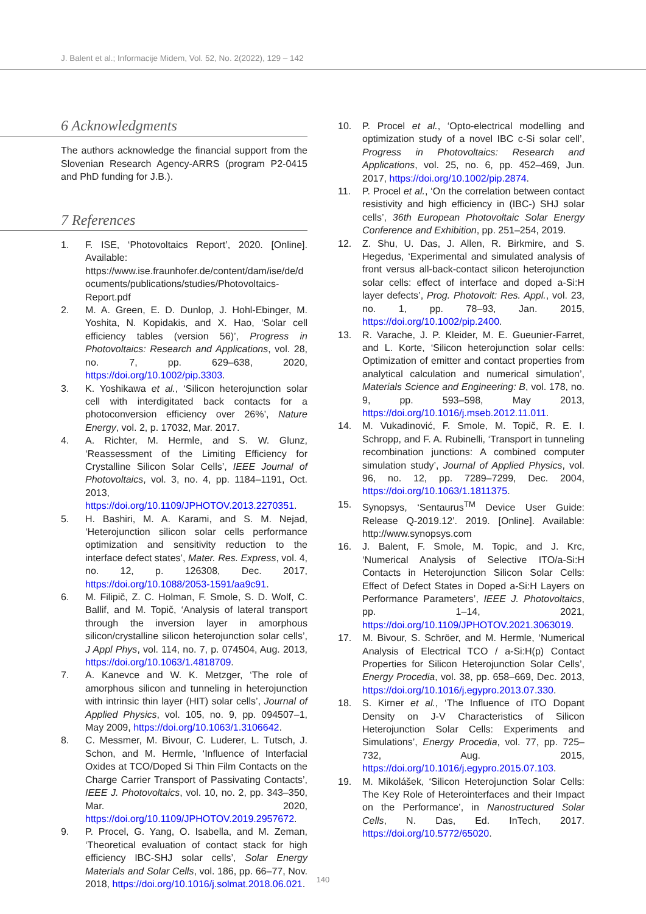J. Balent et al.; Informacije Midem, Vol. 52, No. 2(2022), 129 – 142
6 Acknowledgments
The authors acknowledge the financial support from the Slovenian Research Agency-ARRS (program P2-0415 and PhD funding for J.B.).
7 References
1. F. ISE, ‘Photovoltaics Report’, 2020. [Online]. Available: https://www.ise.fraunhofer.de/content/dam/ise/de/documents/publications/studies/Photovoltaics-Report.pdf
2. M. A. Green, E. D. Dunlop, J. Hohl-Ebinger, M. Yoshita, N. Kopidakis, and X. Hao, ‘Solar cell efficiency tables (version 56)’, Progress in Photovoltaics: Research and Applications, vol. 28, no. 7, pp. 629–638, 2020, https://doi.org/10.1002/pip.3303.
3. K. Yoshikawa et al., ‘Silicon heterojunction solar cell with interdigitated back contacts for a photoconversion efficiency over 26%’, Nature Energy, vol. 2, p. 17032, Mar. 2017.
4. A. Richter, M. Hermle, and S. W. Glunz, ‘Reassessment of the Limiting Efficiency for Crystalline Silicon Solar Cells’, IEEE Journal of Photovoltaics, vol. 3, no. 4, pp. 1184–1191, Oct. 2013, https://doi.org/10.1109/JPHOTOV.2013.2270351.
5. H. Bashiri, M. A. Karami, and S. M. Nejad, ‘Heterojunction silicon solar cells performance optimization and sensitivity reduction to the interface defect states’, Mater. Res. Express, vol. 4, no. 12, p. 126308, Dec. 2017, https://doi.org/10.1088/2053-1591/aa9c91.
6. M. Filipič, Z. C. Holman, F. Smole, S. D. Wolf, C. Ballif, and M. Topič, ‘Analysis of lateral transport through the inversion layer in amorphous silicon/crystalline silicon heterojunction solar cells’, J Appl Phys, vol. 114, no. 7, p. 074504, Aug. 2013, https://doi.org/10.1063/1.4818709.
7. A. Kanevce and W. K. Metzger, ‘The role of amorphous silicon and tunneling in heterojunction with intrinsic thin layer (HIT) solar cells’, Journal of Applied Physics, vol. 105, no. 9, pp. 094507–1, May 2009, https://doi.org/10.1063/1.3106642.
8. C. Messmer, M. Bivour, C. Luderer, L. Tutsch, J. Schon, and M. Hermle, ‘Influence of Interfacial Oxides at TCO/Doped Si Thin Film Contacts on the Charge Carrier Transport of Passivating Contacts’, IEEE J. Photovoltaics, vol. 10, no. 2, pp. 343–350, Mar. 2020, https://doi.org/10.1109/JPHOTOV.2019.2957672.
9. P. Procel, G. Yang, O. Isabella, and M. Zeman, ‘Theoretical evaluation of contact stack for high efficiency IBC-SHJ solar cells’, Solar Energy Materials and Solar Cells, vol. 186, pp. 66–77, Nov. 2018, https://doi.org/10.1016/j.solmat.2018.06.021.
10. P. Procel et al., ‘Opto-electrical modelling and optimization study of a novel IBC c-Si solar cell’, Progress in Photovoltaics: Research and Applications, vol. 25, no. 6, pp. 452–469, Jun. 2017, https://doi.org/10.1002/pip.2874.
11. P. Procel et al., ‘On the correlation between contact resistivity and high efficiency in (IBC-) SHJ solar cells’, 36th European Photovoltaic Solar Energy Conference and Exhibition, pp. 251–254, 2019.
12. Z. Shu, U. Das, J. Allen, R. Birkmire, and S. Hegedus, ‘Experimental and simulated analysis of front versus all-back-contact silicon heterojunction solar cells: effect of interface and doped a-Si:H layer defects’, Prog. Photovolt: Res. Appl., vol. 23, no. 1, pp. 78–93, Jan. 2015, https://doi.org/10.1002/pip.2400.
13. R. Varache, J. P. Kleider, M. E. Gueunier-Farret, and L. Korte, ‘Silicon heterojunction solar cells: Optimization of emitter and contact properties from analytical calculation and numerical simulation’, Materials Science and Engineering: B, vol. 178, no. 9, pp. 593–598, May 2013, https://doi.org/10.1016/j.mseb.2012.11.011.
14. M. Vukadinović, F. Smole, M. Topič, R. E. I. Schropp, and F. A. Rubinelli, ‘Transport in tunneling recombination junctions: A combined computer simulation study’, Journal of Applied Physics, vol. 96, no. 12, pp. 7289–7299, Dec. 2004, https://doi.org/10.1063/1.1811375.
15. Synopsys, ‘Sentaurus<sup>TM</sup> Device User Guide: Release Q-2019.12’. 2019. [Online]. Available: http://www.synopsys.com
16. J. Balent, F. Smole, M. Topic, and J. Krc, ‘Numerical Analysis of Selective ITO/a-Si:H Contacts in Heterojunction Silicon Solar Cells: Effect of Defect States in Doped a-Si:H Layers on Performance Parameters’, IEEE J. Photovoltaics, pp. 1–14, 2021, https://doi.org/10.1109/JPHOTOV.2021.3063019.
17. M. Bivour, S. Schröer, and M. Hermle, ‘Numerical Analysis of Electrical TCO / a-Si:H(p) Contact Properties for Silicon Heterojunction Solar Cells’, Energy Procedia, vol. 38, pp. 658–669, Dec. 2013, https://doi.org/10.1016/j.egypro.2013.07.330.
18. S. Kirner et al., ‘The Influence of ITO Dopant Density on J-V Characteristics of Silicon Heterojunction Solar Cells: Experiments and Simulations’, Energy Procedia, vol. 77, pp. 725–732, Aug. 2015, https://doi.org/10.1016/j.egypro.2015.07.103.
19. M. Mikolášek, ‘Silicon Heterojunction Solar Cells: The Key Role of Heterointerfaces and their Impact on the Performance’, in Nanostructured Solar Cells, N. Das, Ed. InTech, 2017. https://doi.org/10.5772/65020.
140